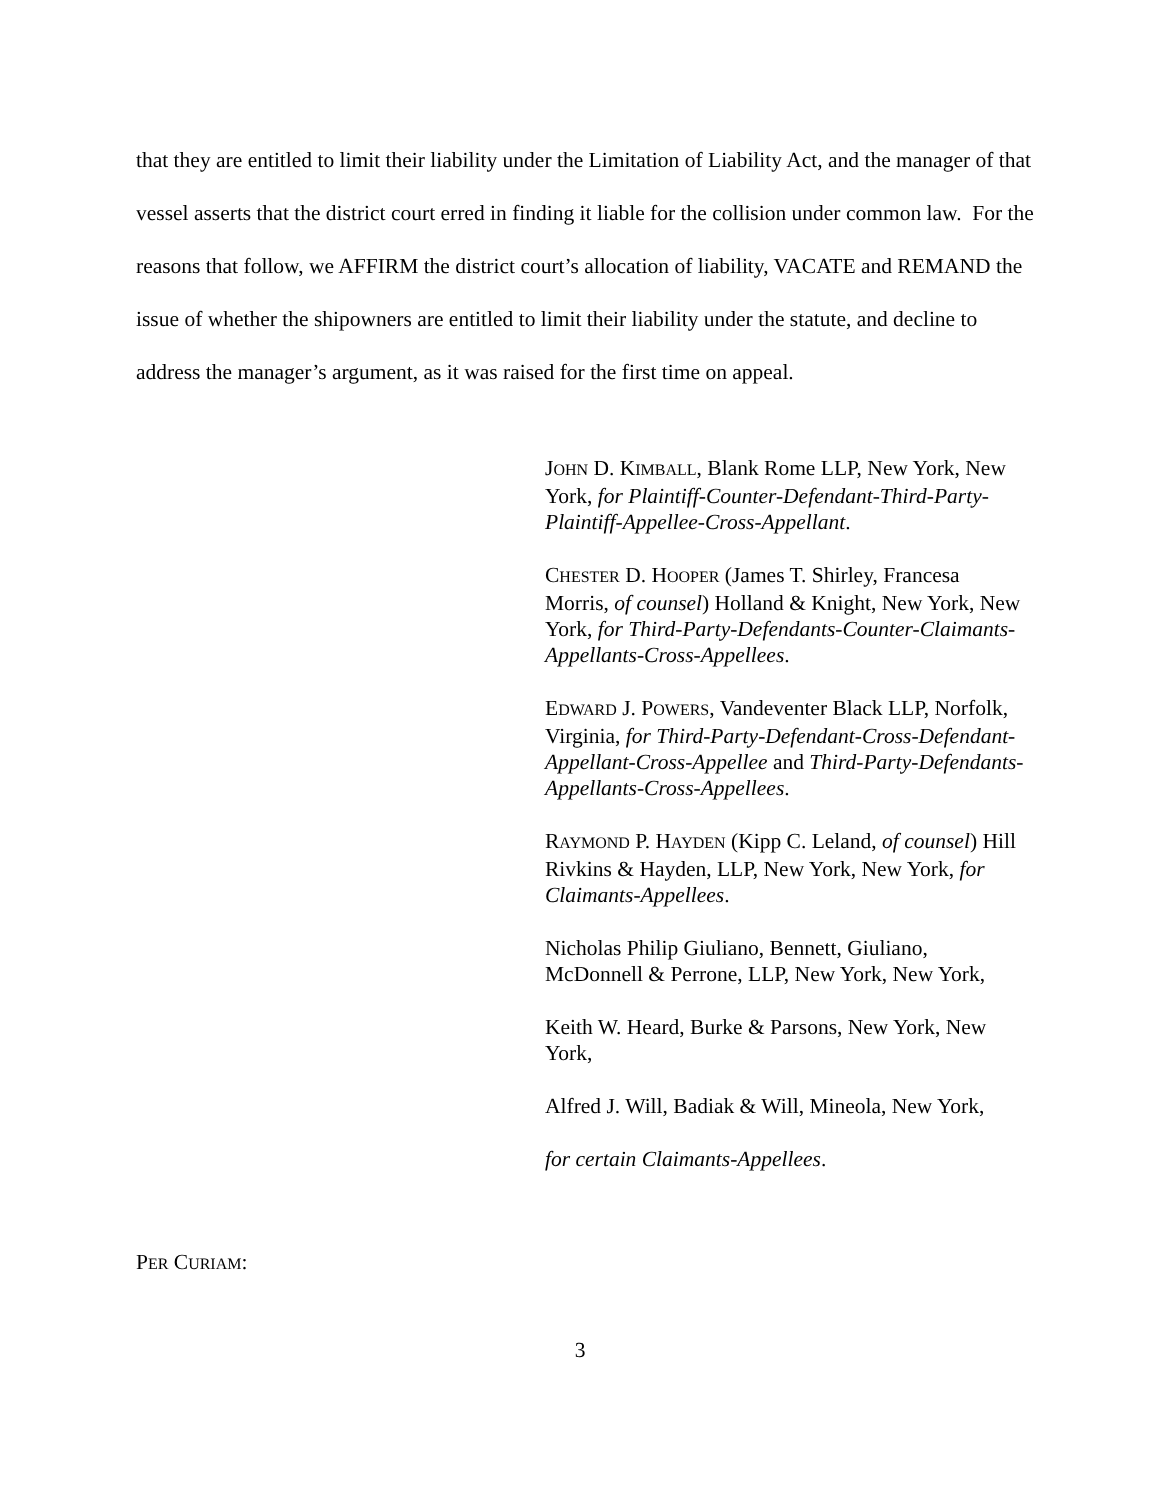that they are entitled to limit their liability under the Limitation of Liability Act, and the manager of that vessel asserts that the district court erred in finding it liable for the collision under common law. For the reasons that follow, we AFFIRM the district court’s allocation of liability, VACATE and REMAND the issue of whether the shipowners are entitled to limit their liability under the statute, and decline to address the manager’s argument, as it was raised for the first time on appeal.
JOHN D. KIMBALL, Blank Rome LLP, New York, New York, for Plaintiff-Counter-Defendant-Third-Party-Plaintiff-Appellee-Cross-Appellant.
CHESTER D. HOOPER (James T. Shirley, Francesa Morris, of counsel) Holland & Knight, New York, New York, for Third-Party-Defendants-Counter-Claimants-Appellants-Cross-Appellees.
EDWARD J. POWERS, Vandeventer Black LLP, Norfolk, Virginia, for Third-Party-Defendant-Cross-Defendant-Appellant-Cross-Appellee and Third-Party-Defendants-Appellants-Cross-Appellees.
RAYMOND P. HAYDEN (Kipp C. Leland, of counsel) Hill Rivkins & Hayden, LLP, New York, New York, for Claimants-Appellees.
Nicholas Philip Giuliano, Bennett, Giuliano, McDonnell & Perrone, LLP, New York, New York,
Keith W. Heard, Burke & Parsons, New York, New York,
Alfred J. Will, Badiak & Will, Mineola, New York,
for certain Claimants-Appellees.
PER CURIAM:
3